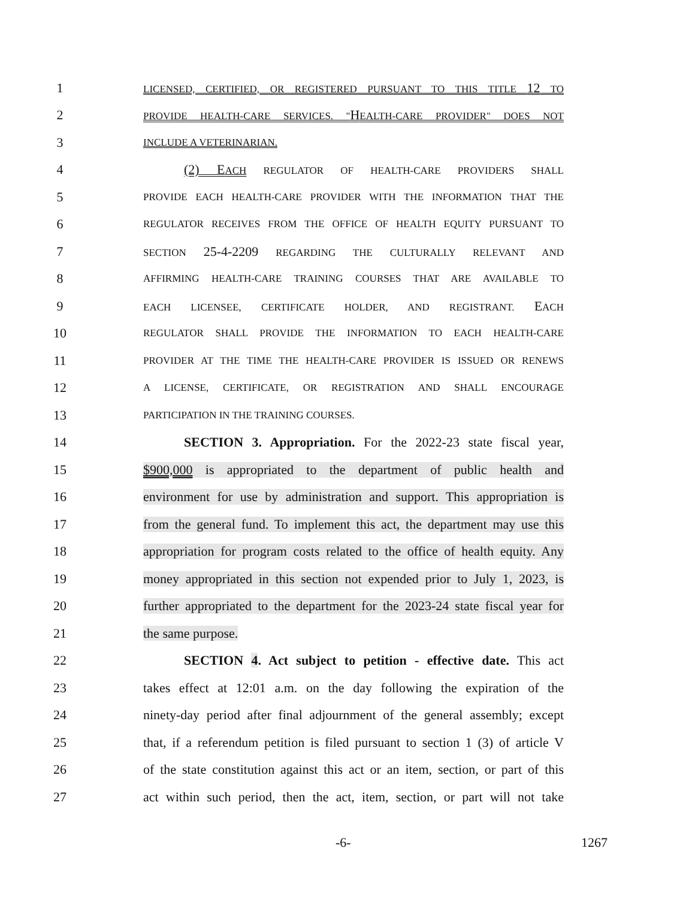1 LICENSED, CERTIFIED, OR REGISTERED PURSUANT TO THIS TITLE 12 TO
2 PROVIDE HEALTH-CARE SERVICES. "HEALTH-CARE PROVIDER" DOES NOT
3 INCLUDE A VETERINARIAN.
4 (2) EACH REGULATOR OF HEALTH-CARE PROVIDERS SHALL
5 PROVIDE EACH HEALTH-CARE PROVIDER WITH THE INFORMATION THAT THE
6 REGULATOR RECEIVES FROM THE OFFICE OF HEALTH EQUITY PURSUANT TO
7 SECTION 25-4-2209 REGARDING THE CULTURALLY RELEVANT AND
8 AFFIRMING HEALTH-CARE TRAINING COURSES THAT ARE AVAILABLE TO
9 EACH LICENSEE, CERTIFICATE HOLDER, AND REGISTRANT. EACH
10 REGULATOR SHALL PROVIDE THE INFORMATION TO EACH HEALTH-CARE
11 PROVIDER AT THE TIME THE HEALTH-CARE PROVIDER IS ISSUED OR RENEWS
12 A LICENSE, CERTIFICATE, OR REGISTRATION AND SHALL ENCOURAGE
13 PARTICIPATION IN THE TRAINING COURSES.
14 SECTION 3. Appropriation. For the 2022-23 state fiscal year,
15 $900,000 is appropriated to the department of public health and
16 environment for use by administration and support. This appropriation is
17 from the general fund. To implement this act, the department may use this
18 appropriation for program costs related to the office of health equity. Any
19 money appropriated in this section not expended prior to July 1, 2023, is
20 further appropriated to the department for the 2023-24 state fiscal year for
21 the same purpose.
22 SECTION 4. Act subject to petition - effective date. This act
23 takes effect at 12:01 a.m. on the day following the expiration of the
24 ninety-day period after final adjournment of the general assembly; except
25 that, if a referendum petition is filed pursuant to section 1 (3) of article V
26 of the state constitution against this act or an item, section, or part of this
27 act within such period, then the act, item, section, or part will not take
-6- 1267